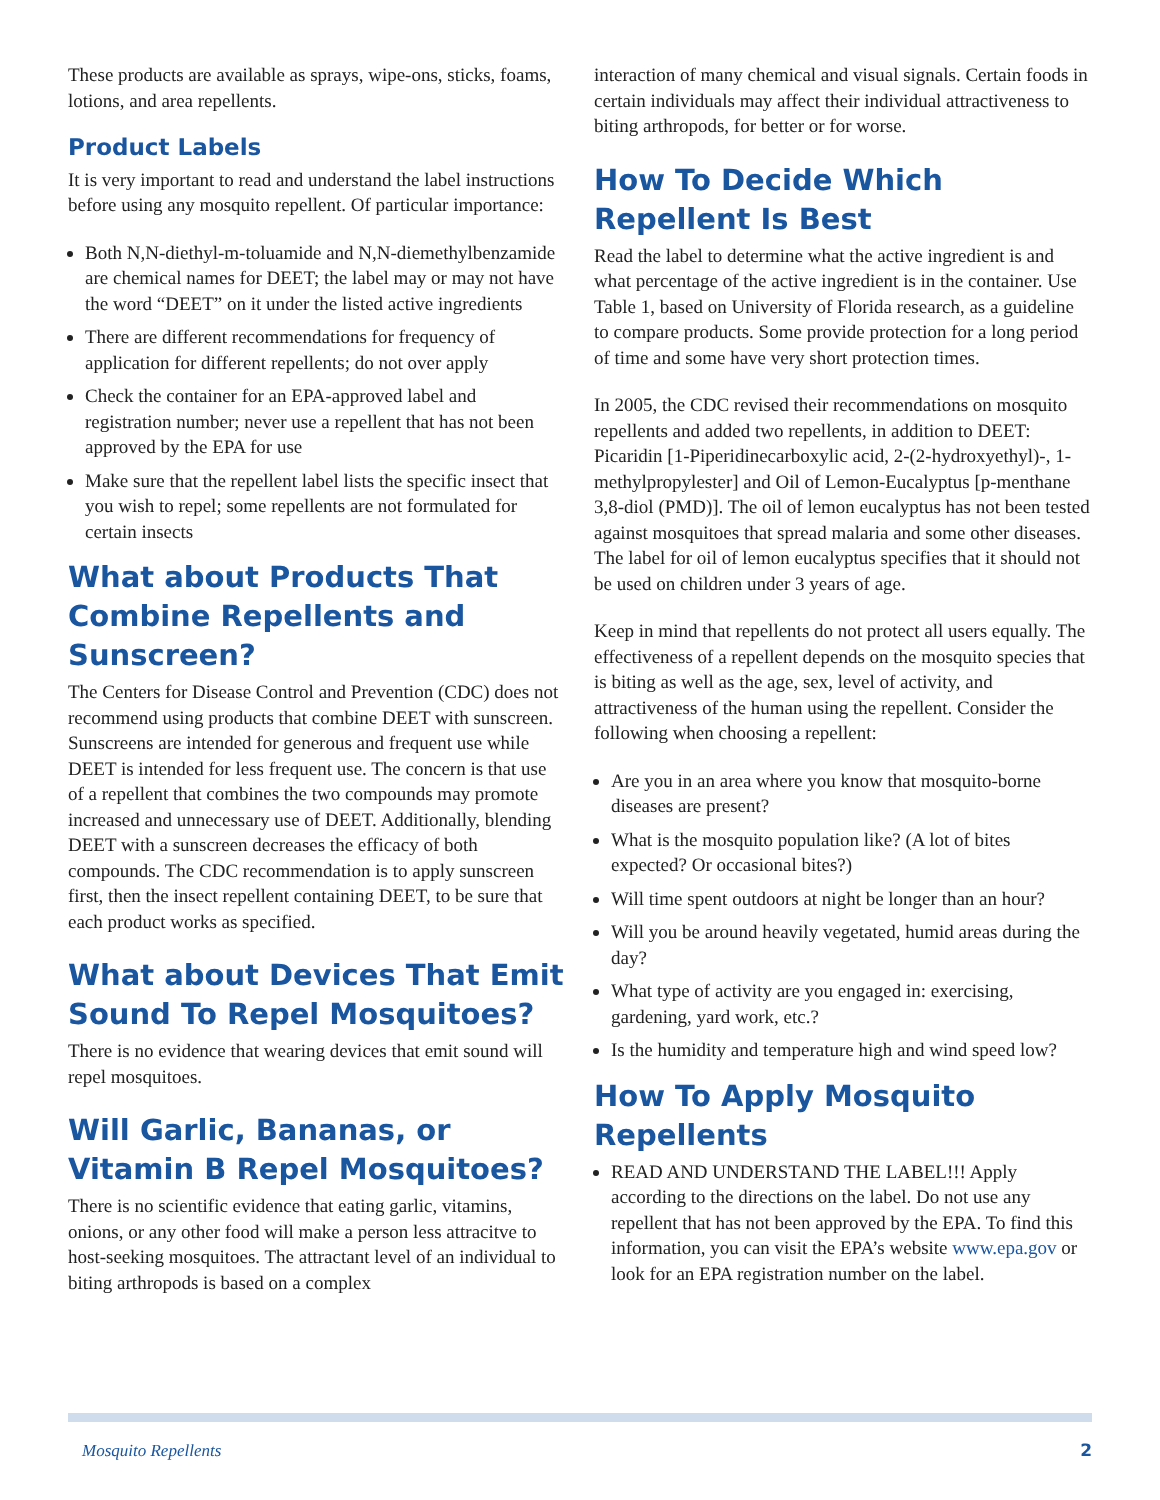These products are available as sprays, wipe-ons, sticks, foams, lotions, and area repellents.
Product Labels
It is very important to read and understand the label instructions before using any mosquito repellent. Of particular importance:
Both N,N-diethyl-m-toluamide and N,N-diemethylbenzamide are chemical names for DEET; the label may or may not have the word “DEET” on it under the listed active ingredients
There are different recommendations for frequency of application for different repellents; do not over apply
Check the container for an EPA-approved label and registration number; never use a repellent that has not been approved by the EPA for use
Make sure that the repellent label lists the specific insect that you wish to repel; some repellents are not formulated for certain insects
What about Products That Combine Repellents and Sunscreen?
The Centers for Disease Control and Prevention (CDC) does not recommend using products that combine DEET with sunscreen. Sunscreens are intended for generous and frequent use while DEET is intended for less frequent use. The concern is that use of a repellent that combines the two compounds may promote increased and unnecessary use of DEET. Additionally, blending DEET with a sunscreen decreases the efficacy of both compounds. The CDC recommendation is to apply sunscreen first, then the insect repellent containing DEET, to be sure that each product works as specified.
What about Devices That Emit Sound To Repel Mosquitoes?
There is no evidence that wearing devices that emit sound will repel mosquitoes.
Will Garlic, Bananas, or Vitamin B Repel Mosquitoes?
There is no scientific evidence that eating garlic, vitamins, onions, or any other food will make a person less attracitve to host-seeking mosquitoes. The attractant level of an individual to biting arthropods is based on a complex
interaction of many chemical and visual signals. Certain foods in certain individuals may affect their individual attractiveness to biting arthropods, for better or for worse.
How To Decide Which Repellent Is Best
Read the label to determine what the active ingredient is and what percentage of the active ingredient is in the container. Use Table 1, based on University of Florida research, as a guideline to compare products. Some provide protection for a long period of time and some have very short protection times.
In 2005, the CDC revised their recommendations on mosquito repellents and added two repellents, in addition to DEET: Picaridin [1-Piperidinecarboxylic acid, 2-(2-hydroxyethyl)-, 1-methylpropylester] and Oil of Lemon-Eucalyptus [p-menthane 3,8-diol (PMD)]. The oil of lemon eucalyptus has not been tested against mosquitoes that spread malaria and some other diseases. The label for oil of lemon eucalyptus specifies that it should not be used on children under 3 years of age.
Keep in mind that repellents do not protect all users equally. The effectiveness of a repellent depends on the mosquito species that is biting as well as the age, sex, level of activity, and attractiveness of the human using the repellent. Consider the following when choosing a repellent:
Are you in an area where you know that mosquito-borne diseases are present?
What is the mosquito population like? (A lot of bites expected? Or occasional bites?)
Will time spent outdoors at night be longer than an hour?
Will you be around heavily vegetated, humid areas during the day?
What type of activity are you engaged in: exercising, gardening, yard work, etc.?
Is the humidity and temperature high and wind speed low?
How To Apply Mosquito Repellents
READ AND UNDERSTAND THE LABEL!!! Apply according to the directions on the label. Do not use any repellent that has not been approved by the EPA. To find this information, you can visit the EPA’s website www.epa.gov or look for an EPA registration number on the label.
Mosquito Repellents 2